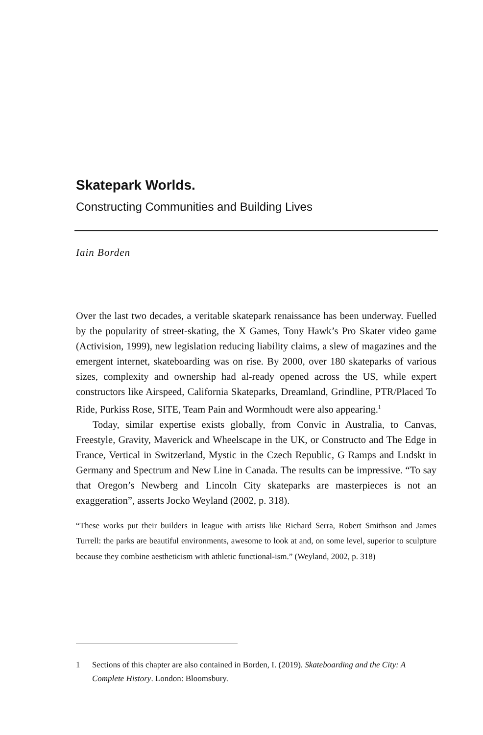Skatepark Worlds.
Constructing Communities and Building Lives
Iain Borden
Over the last two decades, a veritable skatepark renaissance has been underway. Fuelled by the popularity of street-skating, the X Games, Tony Hawk’s Pro Skater video game (Activision, 1999), new legislation reducing liability claims, a slew of magazines and the emergent internet, skateboarding was on rise. By 2000, over 180 skateparks of various sizes, complexity and ownership had al-ready opened across the US, while expert constructors like Airspeed, California Skateparks, Dreamland, Grindline, PTR/Placed To Ride, Purkiss Rose, SITE, Team Pain and Wormhoudt were also appearing.<sup>1</sup>
Today, similar expertise exists globally, from Convic in Australia, to Canvas, Freestyle, Gravity, Maverick and Wheelscape in the UK, or Constructo and The Edge in France, Vertical in Switzerland, Mystic in the Czech Republic, G Ramps and Lndskt in Germany and Spectrum and New Line in Canada. The results can be impressive. “To say that Oregon’s Newberg and Lincoln City skateparks are masterpieces is not an exaggeration”, asserts Jocko Weyland (2002, p. 318).
“These works put their builders in league with artists like Richard Serra, Robert Smithson and James Turrell: the parks are beautiful environments, awesome to look at and, on some level, superior to sculpture because they combine aestheticism with athletic functional-ism.” (Weyland, 2002, p. 318)
1 Sections of this chapter are also contained in Borden, I. (2019). Skateboarding and the City: A Complete History. London: Bloomsbury.